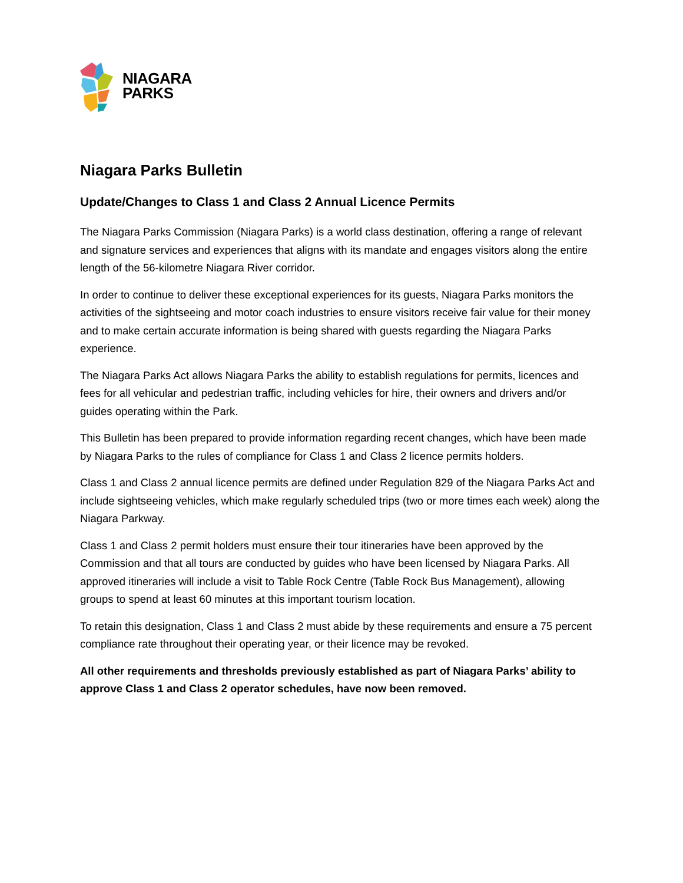NIAGARA
PARKS
Niagara Parks Bulletin
Update/Changes to Class 1 and Class 2 Annual Licence Permits
The Niagara Parks Commission (Niagara Parks) is a world class destination, offering a range of relevant and signature services and experiences that aligns with its mandate and engages visitors along the entire length of the 56-kilometre Niagara River corridor.
In order to continue to deliver these exceptional experiences for its guests, Niagara Parks monitors the activities of the sightseeing and motor coach industries to ensure visitors receive fair value for their money and to make certain accurate information is being shared with guests regarding the Niagara Parks experience.
The Niagara Parks Act allows Niagara Parks the ability to establish regulations for permits, licences and fees for all vehicular and pedestrian traffic, including vehicles for hire, their owners and drivers and/or guides operating within the Park.
This Bulletin has been prepared to provide information regarding recent changes, which have been made by Niagara Parks to the rules of compliance for Class 1 and Class 2 licence permits holders.
Class 1 and Class 2 annual licence permits are defined under Regulation 829 of the Niagara Parks Act and include sightseeing vehicles, which make regularly scheduled trips (two or more times each week) along the Niagara Parkway.
Class 1 and Class 2 permit holders must ensure their tour itineraries have been approved by the Commission and that all tours are conducted by guides who have been licensed by Niagara Parks. All approved itineraries will include a visit to Table Rock Centre (Table Rock Bus Management), allowing groups to spend at least 60 minutes at this important tourism location.
To retain this designation, Class 1 and Class 2 must abide by these requirements and ensure a 75 percent compliance rate throughout their operating year, or their licence may be revoked.
All other requirements and thresholds previously established as part of Niagara Parks’ ability to approve Class 1 and Class 2 operator schedules, have now been removed.